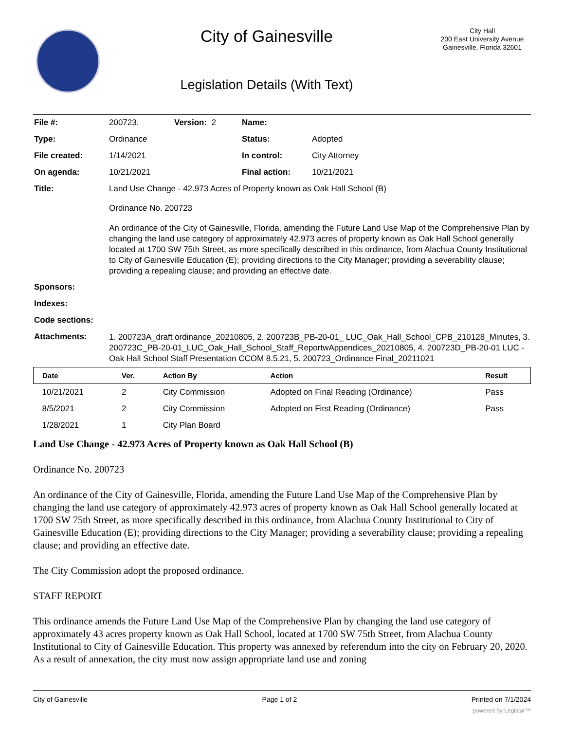City of Gainesville
Legislation Details (With Text)
City Hall
200 East University Avenue
Gainesville, Florida 32601
| File #: | 200723. | Version: 2 | Name: | |
| Type: | Ordinance | | Status: | Adopted |
| File created: | 1/14/2021 | | In control: | City Attorney |
| On agenda: | 10/21/2021 | | Final action: | 10/21/2021 |
| Title: | Land Use Change - 42.973 Acres of Property known as Oak Hall School (B) Ordinance No. 200723 An ordinance of the City of Gainesville, Florida, amending the Future Land Use Map of the Comprehensive Plan by changing the land use category of approximately 42.973 acres of property known as Oak Hall School generally located at 1700 SW 75th Street, as more specifically described in this ordinance, from Alachua County Institutional to City of Gainesville Education (E); providing directions to the City Manager; providing a severability clause; providing a repealing clause; and providing an effective date. | | | |
| Sponsors: | | | | |
| Indexes: | | | | |
| Code sections: | | | | |
| Attachments: | 1. 200723A_draft ordinance_20210805, 2. 200723B_PB-20-01_ LUC_Oak_Hall_School_CPB_210128_Minutes, 3. 200723C_PB-20-01_LUC_Oak_Hall_School_Staff_ReportwAppendices_20210805, 4. 200723D_PB-20-01 LUC - Oak Hall School Staff Presentation CCOM 8.5.21, 5. 200723_Ordinance Final_20211021 | | | |
| Date | Ver. | Action By | Action | Result |
| --- | --- | --- | --- | --- |
| 10/21/2021 | 2 | City Commission | Adopted on Final Reading (Ordinance) | Pass |
| 8/5/2021 | 2 | City Commission | Adopted on First Reading (Ordinance) | Pass |
| 1/28/2021 | 1 | City Plan Board | | |
Land Use Change - 42.973 Acres of Property known as Oak Hall School (B)
Ordinance No. 200723
An ordinance of the City of Gainesville, Florida, amending the Future Land Use Map of the Comprehensive Plan by changing the land use category of approximately 42.973 acres of property known as Oak Hall School generally located at 1700 SW 75th Street, as more specifically described in this ordinance, from Alachua County Institutional to City of Gainesville Education (E); providing directions to the City Manager; providing a severability clause; providing a repealing clause; and providing an effective date.
The City Commission adopt the proposed ordinance.
STAFF REPORT
This ordinance amends the Future Land Use Map of the Comprehensive Plan by changing the land use category of approximately 43 acres property known as Oak Hall School, located at 1700 SW 75th Street, from Alachua County Institutional to City of Gainesville Education. This property was annexed by referendum into the city on February 20, 2020. As a result of annexation, the city must now assign appropriate land use and zoning
City of Gainesville Page 1 of 2 Printed on 7/1/2024
powered by Legistar™